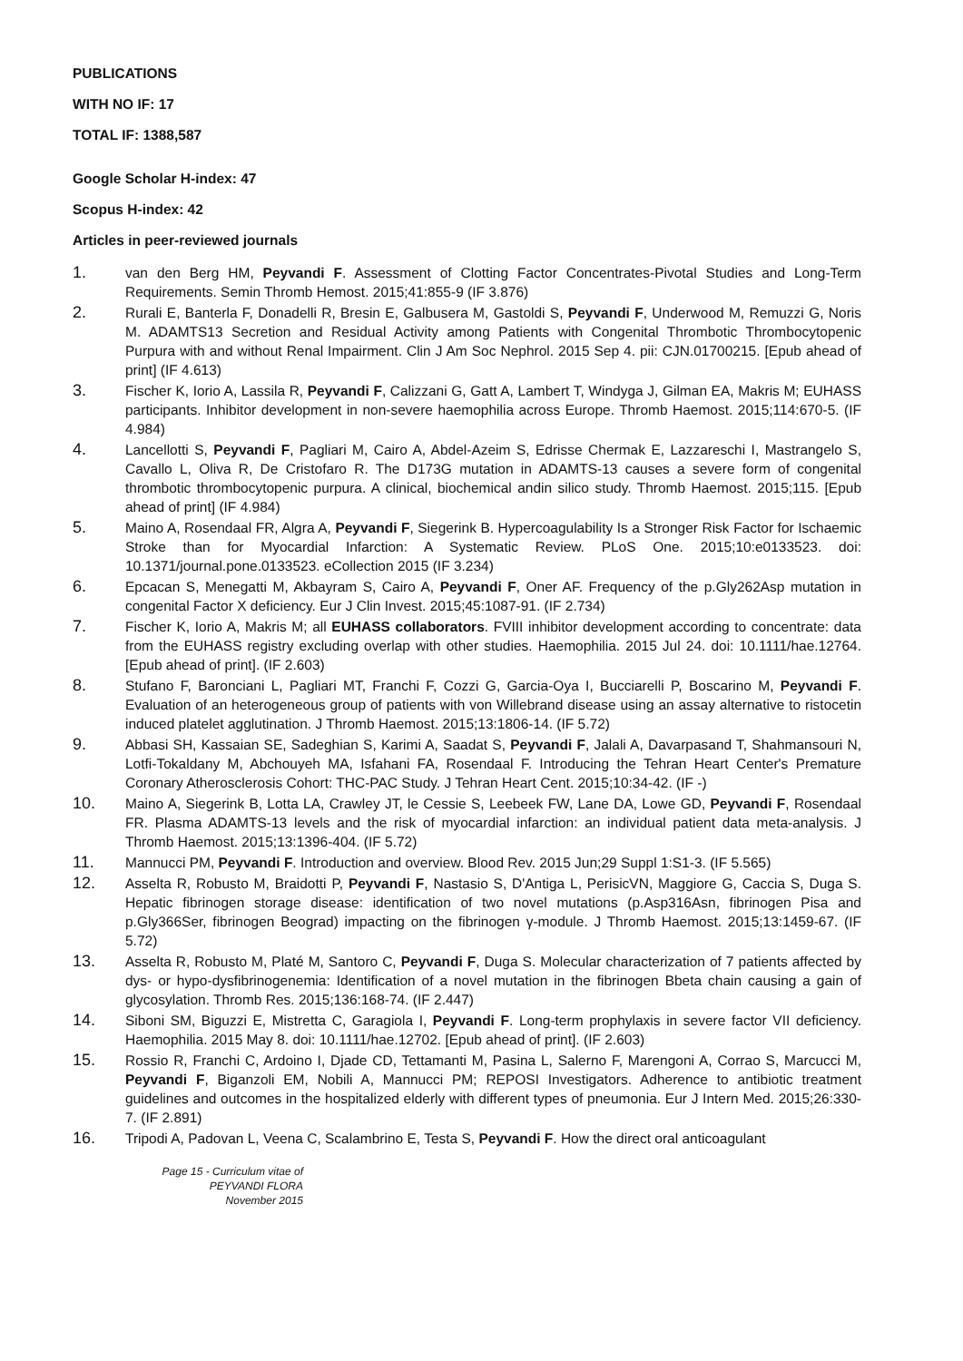PUBLICATIONS
WITH NO IF: 17
TOTAL IF: 1388,587
Google Scholar H-index: 47
Scopus H-index: 42
Articles in peer-reviewed journals
1. van den Berg HM, Peyvandi F. Assessment of Clotting Factor Concentrates-Pivotal Studies and Long-Term Requirements. Semin Thromb Hemost. 2015;41:855-9 (IF 3.876)
2. Rurali E, Banterla F, Donadelli R, Bresin E, Galbusera M, Gastoldi S, Peyvandi F, Underwood M, Remuzzi G, Noris M. ADAMTS13 Secretion and Residual Activity among Patients with Congenital Thrombotic Thrombocytopenic Purpura with and without Renal Impairment. Clin J Am Soc Nephrol. 2015 Sep 4. pii: CJN.01700215. [Epub ahead of print] (IF 4.613)
3. Fischer K, Iorio A, Lassila R, Peyvandi F, Calizzani G, Gatt A, Lambert T, Windyga J, Gilman EA, Makris M; EUHASS participants. Inhibitor development in non-severe haemophilia across Europe. Thromb Haemost. 2015;114:670-5. (IF 4.984)
4. Lancellotti S, Peyvandi F, Pagliari M, Cairo A, Abdel-Azeim S, Edrisse Chermak E, Lazzareschi I, Mastrangelo S, Cavallo L, Oliva R, De Cristofaro R. The D173G mutation in ADAMTS-13 causes a severe form of congenital thrombotic thrombocytopenic purpura. A clinical, biochemical andin silico study. Thromb Haemost. 2015;115. [Epub ahead of print] (IF 4.984)
5. Maino A, Rosendaal FR, Algra A, Peyvandi F, Siegerink B. Hypercoagulability Is a Stronger Risk Factor for Ischaemic Stroke than for Myocardial Infarction: A Systematic Review. PLoS One. 2015;10:e0133523. doi: 10.1371/journal.pone.0133523. eCollection 2015 (IF 3.234)
6. Epcacan S, Menegatti M, Akbayram S, Cairo A, Peyvandi F, Oner AF. Frequency of the p.Gly262Asp mutation in congenital Factor X deficiency. Eur J Clin Invest. 2015;45:1087-91. (IF 2.734)
7. Fischer K, Iorio A, Makris M; all EUHASS collaborators. FVIII inhibitor development according to concentrate: data from the EUHASS registry excluding overlap with other studies. Haemophilia. 2015 Jul 24. doi: 10.1111/hae.12764. [Epub ahead of print]. (IF 2.603)
8. Stufano F, Baronciani L, Pagliari MT, Franchi F, Cozzi G, Garcia-Oya I, Bucciarelli P, Boscarino M, Peyvandi F. Evaluation of an heterogeneous group of patients with von Willebrand disease using an assay alternative to ristocetin induced platelet agglutination. J Thromb Haemost. 2015;13:1806-14. (IF 5.72)
9. Abbasi SH, Kassaian SE, Sadeghian S, Karimi A, Saadat S, Peyvandi F, Jalali A, Davarpasand T, Shahmansouri N, Lotfi-Tokaldany M, Abchouyeh MA, Isfahani FA, Rosendaal F. Introducing the Tehran Heart Center's Premature Coronary Atherosclerosis Cohort: THC-PAC Study. J Tehran Heart Cent. 2015;10:34-42. (IF -)
10. Maino A, Siegerink B, Lotta LA, Crawley JT, le Cessie S, Leebeek FW, Lane DA, Lowe GD, Peyvandi F, Rosendaal FR. Plasma ADAMTS-13 levels and the risk of myocardial infarction: an individual patient data meta-analysis. J Thromb Haemost. 2015;13:1396-404. (IF 5.72)
11. Mannucci PM, Peyvandi F. Introduction and overview. Blood Rev. 2015 Jun;29 Suppl 1:S1-3. (IF 5.565)
12. Asselta R, Robusto M, Braidotti P, Peyvandi F, Nastasio S, D'Antiga L, PerisicVN, Maggiore G, Caccia S, Duga S. Hepatic fibrinogen storage disease: identification of two novel mutations (p.Asp316Asn, fibrinogen Pisa and p.Gly366Ser, fibrinogen Beograd) impacting on the fibrinogen γ-module. J Thromb Haemost. 2015;13:1459-67. (IF 5.72)
13. Asselta R, Robusto M, Platé M, Santoro C, Peyvandi F, Duga S. Molecular characterization of 7 patients affected by dys- or hypo-dysfibrinogenemia: Identification of a novel mutation in the fibrinogen Bbeta chain causing a gain of glycosylation. Thromb Res. 2015;136:168-74. (IF 2.447)
14. Siboni SM, Biguzzi E, Mistretta C, Garagiola I, Peyvandi F. Long-term prophylaxis in severe factor VII deficiency. Haemophilia. 2015 May 8. doi: 10.1111/hae.12702. [Epub ahead of print]. (IF 2.603)
15. Rossio R, Franchi C, Ardoino I, Djade CD, Tettamanti M, Pasina L, Salerno F, Marengoni A, Corrao S, Marcucci M, Peyvandi F, Biganzoli EM, Nobili A, Mannucci PM; REPOSI Investigators. Adherence to antibiotic treatment guidelines and outcomes in the hospitalized elderly with different types of pneumonia. Eur J Intern Med. 2015;26:330-7. (IF 2.891)
16. Tripodi A, Padovan L, Veena C, Scalambrino E, Testa S, Peyvandi F. How the direct oral anticoagulant
Page 15 - Curriculum vitae of
PEYVANDI FLORA
November 2015